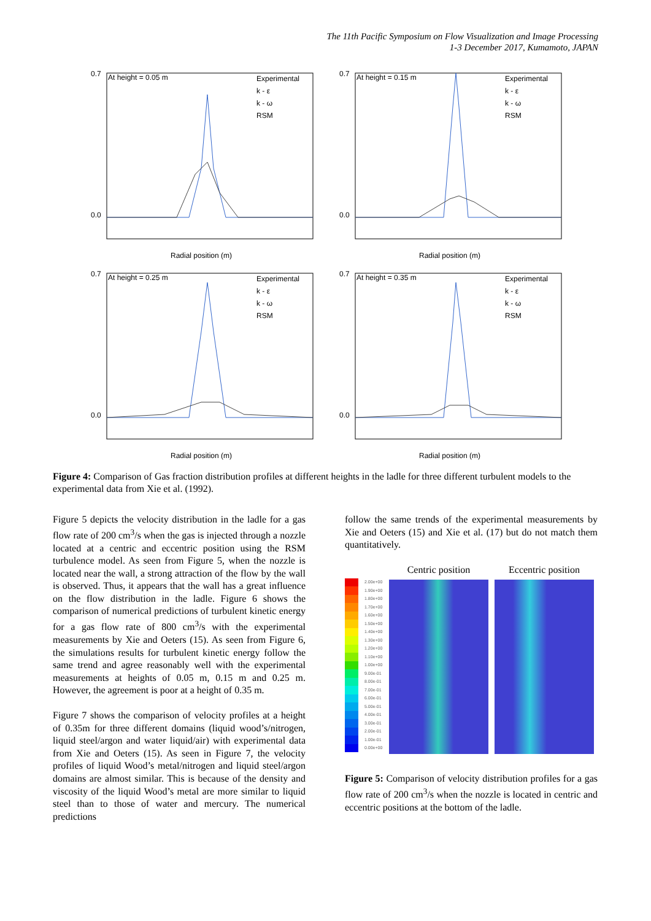The 11th Pacific Symposium on Flow Visualization and Image Processing
1-3 December 2017, Kumamoto, JAPAN
At height = 0.05 m
Experimental
k - ε
k - ω
RSM
0.0
0.7
Radial position (m)
At height = 0.15 m
Experimental
k - ε
k - ω
RSM
0.0
0.7
Radial position (m)
At height = 0.25 m
Experimental
k - ε
k - ω
RSM
0.0
0.7
Radial position (m)
At height = 0.35 m
Experimental
k - ε
k - ω
RSM
0.0
0.7
Radial position (m)
Figure 4: Comparison of Gas fraction distribution profiles at different heights in the ladle for three different turbulent models to the experimental data from Xie et al. (1992).
Figure 5 depicts the velocity distribution in the ladle for a gas flow rate of 200 cm<sup>3</sup>/s when the gas is injected through a nozzle located at a centric and eccentric position using the RSM turbulence model. As seen from Figure 5, when the nozzle is located near the wall, a strong attraction of the flow by the wall is observed. Thus, it appears that the wall has a great influence on the flow distribution in the ladle. Figure 6 shows the comparison of numerical predictions of turbulent kinetic energy for a gas flow rate of 800 cm<sup>3</sup>/s with the experimental measurements by Xie and Oeters (15). As seen from Figure 6, the simulations results for turbulent kinetic energy follow the same trend and agree reasonably well with the experimental measurements at heights of 0.05 m, 0.15 m and 0.25 m. However, the agreement is poor at a height of 0.35 m.
Figure 7 shows the comparison of velocity profiles at a height of 0.35m for three different domains (liquid wood’s/nitrogen, liquid steel/argon and water liquid/air) with experimental data from Xie and Oeters (15). As seen in Figure 7, the velocity profiles of liquid Wood’s metal/nitrogen and liquid steel/argon domains are almost similar. This is because of the density and viscosity of the liquid Wood’s metal are more similar to liquid steel than to those of water and mercury. The numerical predictions
follow the same trends of the experimental measurements by Xie and Oeters (15) and Xie et al. (17) but do not match them quantitatively.
2.00e+00
1.90e+00
1.80e+00
1.70e+00
1.60e+00
1.50e+00
1.40e+00
1.30e+00
1.20e+00
1.10e+00
1.00e+00
9.00e-01
8.00e-01
7.00e-01
6.00e-01
5.00e-01
4.00e-01
3.00e-01
2.00e-01
1.00e-01
0.00e+00
Centric position Eccentric position
Figure 5: Comparison of velocity distribution profiles for a gas flow rate of 200 cm<sup>3</sup>/s when the nozzle is located in centric and eccentric positions at the bottom of the ladle.